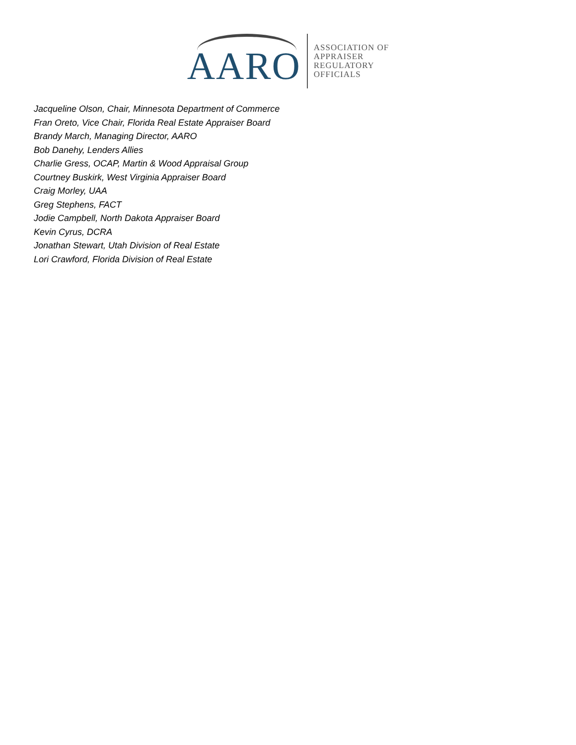AARO
ASSOCIATION OF
APPRAISER
REGULATORY
OFFICIALS
Jacqueline Olson, Chair, Minnesota Department of Commerce
Fran Oreto, Vice Chair, Florida Real Estate Appraiser Board
Brandy March, Managing Director, AARO
Bob Danehy, Lenders Allies
Charlie Gress, OCAP, Martin & Wood Appraisal Group
Courtney Buskirk, West Virginia Appraiser Board
Craig Morley, UAA
Greg Stephens, FACT
Jodie Campbell, North Dakota Appraiser Board
Kevin Cyrus, DCRA
Jonathan Stewart, Utah Division of Real Estate
Lori Crawford, Florida Division of Real Estate